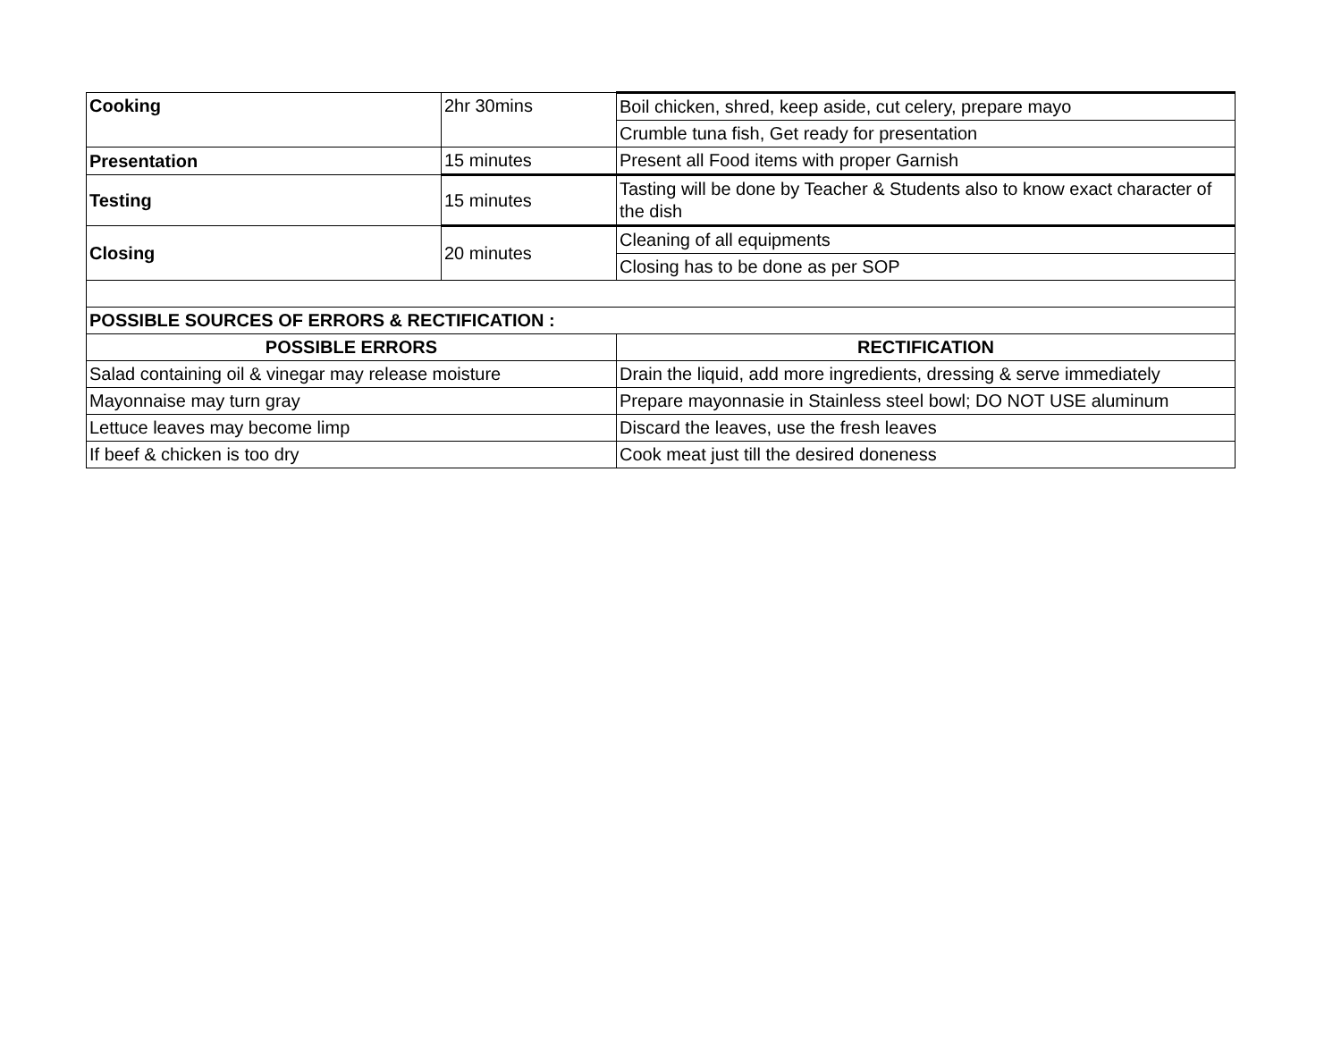| Cooking | 2hr 30mins | Boil chicken, shred, keep aside, cut celery, prepare mayo |
| | | Crumble tuna fish, Get ready for presentation |
| Presentation | 15 minutes | Present all Food items with proper Garnish |
| Testing | 15 minutes | Tasting will be done by Teacher & Students also to know exact character of the dish |
| Closing | 20 minutes | Cleaning of all equipments |
| | | Closing has to be done as per SOP |
| POSSIBLE SOURCES OF ERRORS & RECTIFICATION : | | |
| POSSIBLE ERRORS | | RECTIFICATION |
| Salad containing oil & vinegar may release moisture | | Drain the liquid, add more ingredients, dressing & serve immediately |
| Mayonnaise may turn gray | | Prepare mayonnasie in Stainless steel bowl; DO NOT USE aluminum |
| Lettuce leaves may become limp | | Discard the leaves, use the fresh leaves |
| If beef & chicken is too dry | | Cook meat just till the desired doneness |